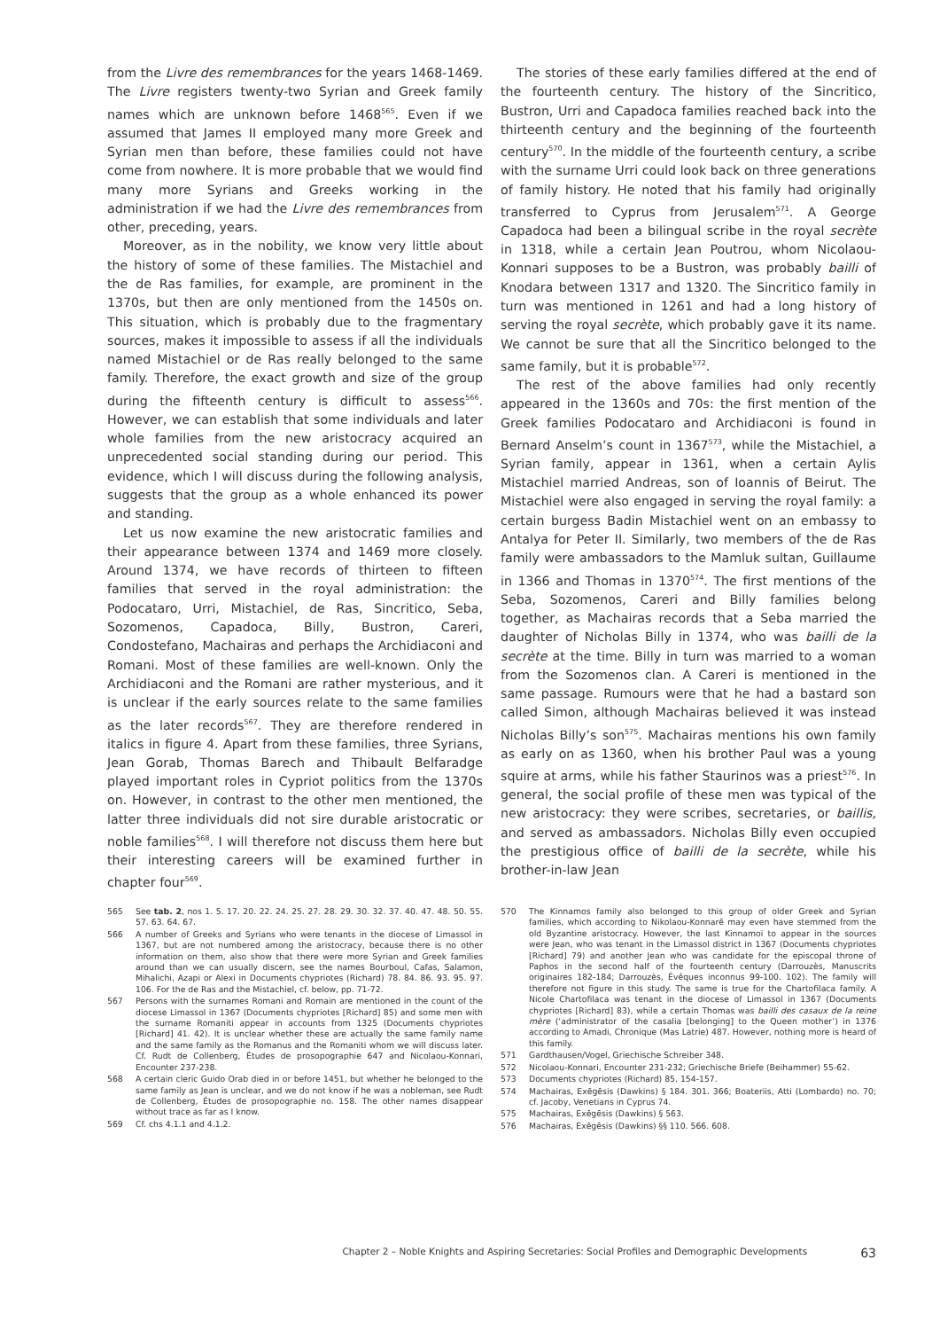from the Livre des remembrances for the years 1468-1469. The Livre registers twenty-two Syrian and Greek family names which are unknown before 1468<sup>565</sup>. Even if we assumed that James II employed many more Greek and Syrian men than before, these families could not have come from nowhere. It is more probable that we would find many more Syrians and Greeks working in the administration if we had the Livre des remembrances from other, preceding, years.
Moreover, as in the nobility, we know very little about the history of some of these families. The Mistachiel and the de Ras families, for example, are prominent in the 1370s, but then are only mentioned from the 1450s on. This situation, which is probably due to the fragmentary sources, makes it impossible to assess if all the individuals named Mistachiel or de Ras really belonged to the same family. Therefore, the exact growth and size of the group during the fifteenth century is difficult to assess<sup>566</sup>. However, we can establish that some individuals and later whole families from the new aristocracy acquired an unprecedented social standing during our period. This evidence, which I will discuss during the following analysis, suggests that the group as a whole enhanced its power and standing.
Let us now examine the new aristocratic families and their appearance between 1374 and 1469 more closely. Around 1374, we have records of thirteen to fifteen families that served in the royal administration: the Podocataro, Urri, Mistachiel, de Ras, Sincritico, Seba, Sozomenos, Capadoca, Billy, Bustron, Careri, Condostefano, Machairas and perhaps the Archidiaconi and Romani. Most of these families are well-known. Only the Archidiaconi and the Romani are rather mysterious, and it is unclear if the early sources relate to the same families as the later records<sup>567</sup>. They are therefore rendered in italics in figure 4. Apart from these families, three Syrians, Jean Gorab, Thomas Barech and Thibault Belfaradge played important roles in Cypriot politics from the 1370s on. However, in contrast to the other men mentioned, the latter three individuals did not sire durable aristocratic or noble families<sup>568</sup>. I will therefore not discuss them here but their interesting careers will be examined further in chapter four<sup>569</sup>.
The stories of these early families differed at the end of the fourteenth century. The history of the Sincritico, Bustron, Urri and Capadoca families reached back into the thirteenth century and the beginning of the fourteenth century<sup>570</sup>. In the middle of the fourteenth century, a scribe with the surname Urri could look back on three generations of family history. He noted that his family had originally transferred to Cyprus from Jerusalem<sup>571</sup>. A George Capadoca had been a bilingual scribe in the royal secrète in 1318, while a certain Jean Poutrou, whom Nicolaou-Konnari supposes to be a Bustron, was probably bailli of Knodara between 1317 and 1320. The Sincritico family in turn was mentioned in 1261 and had a long history of serving the royal secrète, which probably gave it its name. We cannot be sure that all the Sincritico belonged to the same family, but it is probable<sup>572</sup>.
The rest of the above families had only recently appeared in the 1360s and 70s: the first mention of the Greek families Podocataro and Archidiaconi is found in Bernard Anselm’s count in 1367<sup>573</sup>, while the Mistachiel, a Syrian family, appear in 1361, when a certain Aylis Mistachiel married Andreas, son of Ioannis of Beirut. The Mistachiel were also engaged in serving the royal family: a certain burgess Badin Mistachiel went on an embassy to Antalya for Peter II. Similarly, two members of the de Ras family were ambassadors to the Mamluk sultan, Guillaume in 1366 and Thomas in 1370<sup>574</sup>. The first mentions of the Seba, Sozomenos, Careri and Billy families belong together, as Machairas records that a Seba married the daughter of Nicholas Billy in 1374, who was bailli de la secrète at the time. Billy in turn was married to a woman from the Sozomenos clan. A Careri is mentioned in the same passage. Rumours were that he had a bastard son called Simon, although Machairas believed it was instead Nicholas Billy’s son<sup>575</sup>. Machairas mentions his own family as early on as 1360, when his brother Paul was a young squire at arms, while his father Staurinos was a priest<sup>576</sup>. In general, the social profile of these men was typical of the new aristocracy: they were scribes, secretaries, or baillis, and served as ambassadors. Nicholas Billy even occupied the prestigious office of bailli de la secrète, while his brother-in-law Jean
565 See tab. 2, nos 1. 5. 17. 20. 22. 24. 25. 27. 28. 29. 30. 32. 37. 40. 47. 48. 50. 55. 57. 63. 64. 67.
566 A number of Greeks and Syrians who were tenants in the diocese of Limassol in 1367, but are not numbered among the aristocracy, because there is no other information on them, also show that there were more Syrian and Greek families around than we can usually discern, see the names Bourboul, Cafas, Salamon, Mihalichi, Azapi or Alexi in Documents chypriotes (Richard) 78. 84. 86. 93. 95. 97. 106. For the de Ras and the Mistachiel, cf. below, pp. 71-72.
567 Persons with the surnames Romani and Romain are mentioned in the count of the diocese Limassol in 1367 (Documents chypriotes [Richard] 85) and some men with the surname Romaniti appear in accounts from 1325 (Documents chypriotes [Richard] 41. 42). It is unclear whether these are actually the same family name and the same family as the Romanus and the Romaniti whom we will discuss later. Cf. Rudt de Collenberg, Études de prosopographie 647 and Nicolaou-Konnari, Encounter 237-238.
568 A certain cleric Guido Orab died in or before 1451, but whether he belonged to the same family as Jean is unclear, and we do not know if he was a nobleman, see Rudt de Collenberg, Études de prosopographie no. 158. The other names disappear without trace as far as I know.
569 Cf. chs 4.1.1 and 4.1.2.
570 The Kinnamos family also belonged to this group of older Greek and Syrian families, which according to Nikolaou-Konnarē may even have stemmed from the old Byzantine aristocracy. However, the last Kinnamoi to appear in the sources were Jean, who was tenant in the Limassol district in 1367 (Documents chypriotes [Richard] 79) and another Jean who was candidate for the episcopal throne of Paphos in the second half of the fourteenth century (Darrouzès, Manuscrits originaires 182-184; Darrouzès, Évêques inconnus 99-100. 102). The family will therefore not figure in this study. The same is true for the Chartofilaca family. A Nicole Chartofilaca was tenant in the diocese of Limassol in 1367 (Documents chypriotes [Richard] 83), while a certain Thomas was bailli des casaux de la reine mère (‘administrator of the casalia [belonging] to the Queen mother’) in 1376 according to Amadi, Chronique (Mas Latrie) 487. However, nothing more is heard of this family.
571 Gardthausen/Vogel, Griechische Schreiber 348.
572 Nicolaou-Konnari, Encounter 231-232; Griechische Briefe (Beihammer) 55-62.
573 Documents chypriotes (Richard) 85. 154-157.
574 Machairas, Exēgēsis (Dawkins) § 184. 301. 366; Boateriis, Atti (Lombardo) no. 70; cf. Jacoby, Venetians in Cyprus 74.
575 Machairas, Exēgēsis (Dawkins) § 563.
576 Machairas, Exēgēsis (Dawkins) §§ 110. 566. 608.
Chapter 2 – Noble Knights and Aspiring Secretaries: Social Profiles and Demographic Developments 63